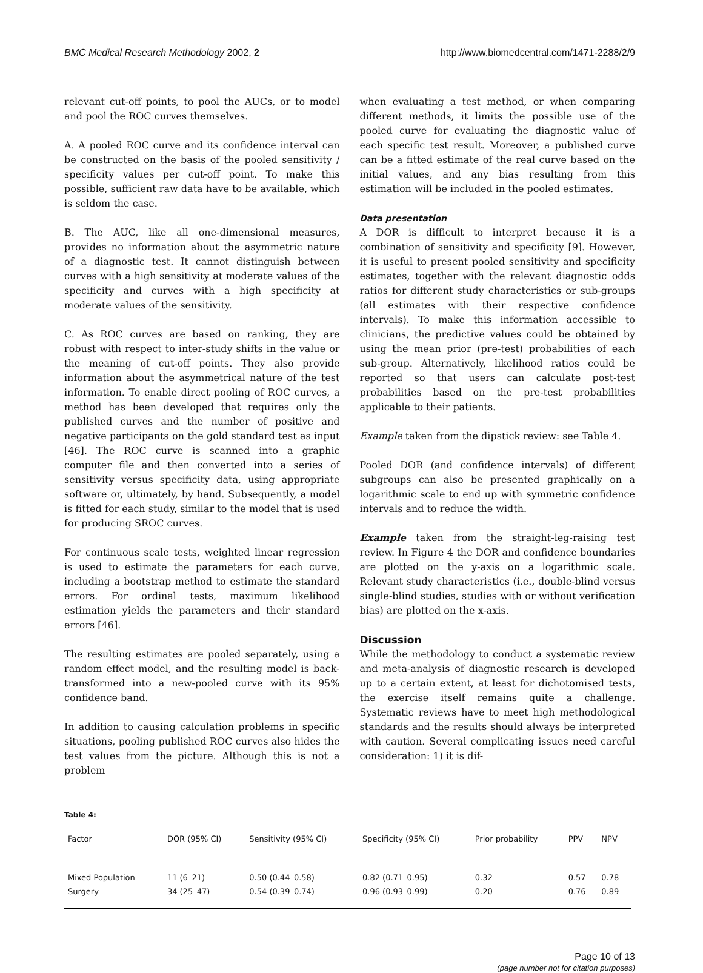BMC Medical Research Methodology 2002, 2 http://www.biomedcentral.com/1471-2288/2/9
relevant cut-off points, to pool the AUCs, or to model and pool the ROC curves themselves.
A. A pooled ROC curve and its confidence interval can be constructed on the basis of the pooled sensitivity / specificity values per cut-off point. To make this possible, sufficient raw data have to be available, which is seldom the case.
B. The AUC, like all one-dimensional measures, provides no information about the asymmetric nature of a diagnostic test. It cannot distinguish between curves with a high sensitivity at moderate values of the specificity and curves with a high specificity at moderate values of the sensitivity.
C. As ROC curves are based on ranking, they are robust with respect to inter-study shifts in the value or the meaning of cut-off points. They also provide information about the asymmetrical nature of the test information. To enable direct pooling of ROC curves, a method has been developed that requires only the published curves and the number of positive and negative participants on the gold standard test as input [46]. The ROC curve is scanned into a graphic computer file and then converted into a series of sensitivity versus specificity data, using appropriate software or, ultimately, by hand. Subsequently, a model is fitted for each study, similar to the model that is used for producing SROC curves.
For continuous scale tests, weighted linear regression is used to estimate the parameters for each curve, including a bootstrap method to estimate the standard errors. For ordinal tests, maximum likelihood estimation yields the parameters and their standard errors [46].
The resulting estimates are pooled separately, using a random effect model, and the resulting model is back-transformed into a new-pooled curve with its 95% confidence band.
In addition to causing calculation problems in specific situations, pooling published ROC curves also hides the test values from the picture. Although this is not a problem
when evaluating a test method, or when comparing different methods, it limits the possible use of the pooled curve for evaluating the diagnostic value of each specific test result. Moreover, a published curve can be a fitted estimate of the real curve based on the initial values, and any bias resulting from this estimation will be included in the pooled estimates.
Data presentation
A DOR is difficult to interpret because it is a combination of sensitivity and specificity [9]. However, it is useful to present pooled sensitivity and specificity estimates, together with the relevant diagnostic odds ratios for different study characteristics or sub-groups (all estimates with their respective confidence intervals). To make this information accessible to clinicians, the predictive values could be obtained by using the mean prior (pre-test) probabilities of each sub-group. Alternatively, likelihood ratios could be reported so that users can calculate post-test probabilities based on the pre-test probabilities applicable to their patients.
Example taken from the dipstick review: see Table 4.
Pooled DOR (and confidence intervals) of different subgroups can also be presented graphically on a logarithmic scale to end up with symmetric confidence intervals and to reduce the width.
Example taken from the straight-leg-raising test review. In Figure 4 the DOR and confidence boundaries are plotted on the y-axis on a logarithmic scale. Relevant study characteristics (i.e., double-blind versus single-blind studies, studies with or without verification bias) are plotted on the x-axis.
Discussion
While the methodology to conduct a systematic review and meta-analysis of diagnostic research is developed up to a certain extent, at least for dichotomised tests, the exercise itself remains quite a challenge. Systematic reviews have to meet high methodological standards and the results should always be interpreted with caution. Several complicating issues need careful consideration: 1) it is dif-
Table 4:
| Factor | DOR (95% CI) | Sensitivity (95% CI) | Specificity (95% CI) | Prior probability | PPV | NPV |
| --- | --- | --- | --- | --- | --- | --- |
| Mixed Population | 11 (6–21) | 0.50 (0.44–0.58) | 0.82 (0.71–0.95) | 0.32 | 0.57 | 0.78 |
| Surgery | 34 (25–47) | 0.54 (0.39–0.74) | 0.96 (0.93–0.99) | 0.20 | 0.76 | 0.89 |
Page 10 of 13
(page number not for citation purposes)